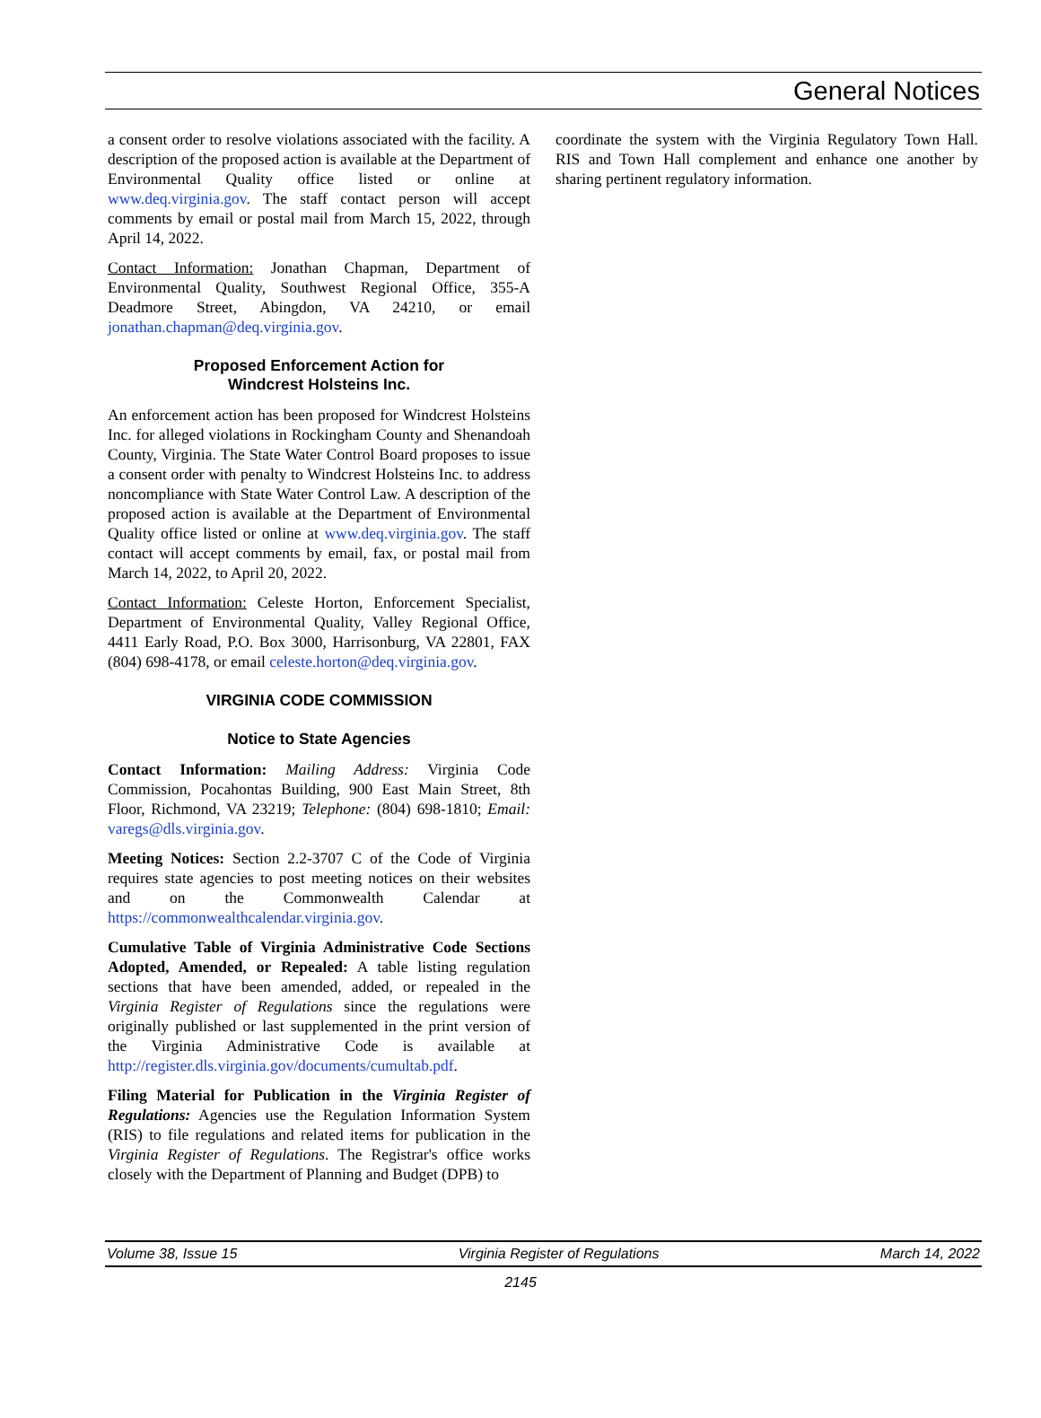General Notices
a consent order to resolve violations associated with the facility. A description of the proposed action is available at the Department of Environmental Quality office listed or online at www.deq.virginia.gov. The staff contact person will accept comments by email or postal mail from March 15, 2022, through April 14, 2022.
Contact Information: Jonathan Chapman, Department of Environmental Quality, Southwest Regional Office, 355-A Deadmore Street, Abingdon, VA 24210, or email jonathan.chapman@deq.virginia.gov.
Proposed Enforcement Action for
Windcrest Holsteins Inc.
An enforcement action has been proposed for Windcrest Holsteins Inc. for alleged violations in Rockingham County and Shenandoah County, Virginia. The State Water Control Board proposes to issue a consent order with penalty to Windcrest Holsteins Inc. to address noncompliance with State Water Control Law. A description of the proposed action is available at the Department of Environmental Quality office listed or online at www.deq.virginia.gov. The staff contact will accept comments by email, fax, or postal mail from March 14, 2022, to April 20, 2022.
Contact Information: Celeste Horton, Enforcement Specialist, Department of Environmental Quality, Valley Regional Office, 4411 Early Road, P.O. Box 3000, Harrisonburg, VA 22801, FAX (804) 698-4178, or email celeste.horton@deq.virginia.gov.
VIRGINIA CODE COMMISSION
Notice to State Agencies
Contact Information: Mailing Address: Virginia Code Commission, Pocahontas Building, 900 East Main Street, 8th Floor, Richmond, VA 23219; Telephone: (804) 698-1810; Email: varegs@dls.virginia.gov.
Meeting Notices: Section 2.2-3707 C of the Code of Virginia requires state agencies to post meeting notices on their websites and on the Commonwealth Calendar at https://commonwealthcalendar.virginia.gov.
Cumulative Table of Virginia Administrative Code Sections Adopted, Amended, or Repealed: A table listing regulation sections that have been amended, added, or repealed in the Virginia Register of Regulations since the regulations were originally published or last supplemented in the print version of the Virginia Administrative Code is available at http://register.dls.virginia.gov/documents/cumultab.pdf.
Filing Material for Publication in the Virginia Register of Regulations: Agencies use the Regulation Information System (RIS) to file regulations and related items for publication in the Virginia Register of Regulations. The Registrar's office works closely with the Department of Planning and Budget (DPB) to
coordinate the system with the Virginia Regulatory Town Hall. RIS and Town Hall complement and enhance one another by sharing pertinent regulatory information.
Volume 38, Issue 15 Virginia Register of Regulations March 14, 2022
2145